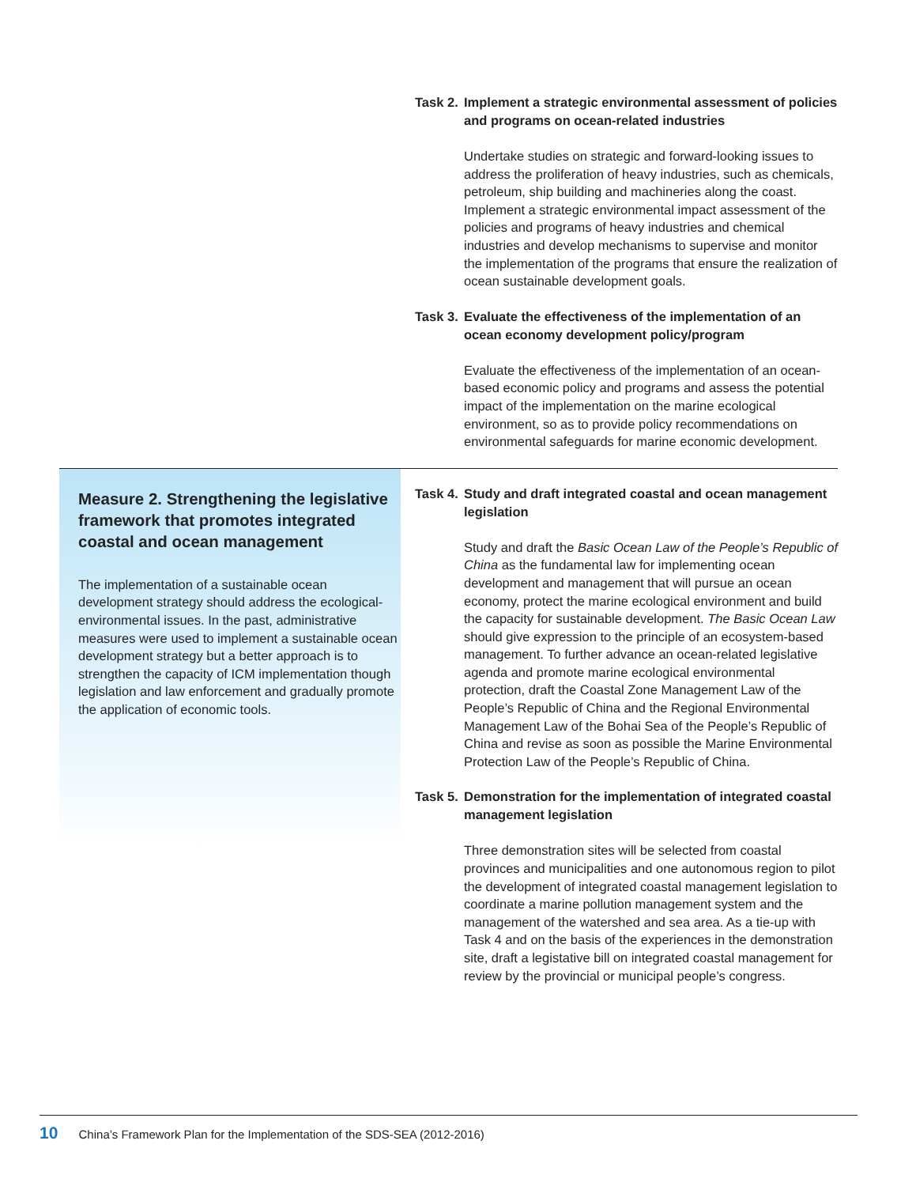Task 2. Implement a strategic environmental assessment of policies and programs on ocean-related industries
Undertake studies on strategic and forward-looking issues to address the proliferation of heavy industries, such as chemicals, petroleum, ship building and machineries along the coast. Implement a strategic environmental impact assessment of the policies and programs of heavy industries and chemical industries and develop mechanisms to supervise and monitor the implementation of the programs that ensure the realization of ocean sustainable development goals.
Task 3. Evaluate the effectiveness of the implementation of an ocean economy development policy/program
Evaluate the effectiveness of the implementation of an ocean-based economic policy and programs and assess the potential impact of the implementation on the marine ecological environment, so as to provide policy recommendations on environmental safeguards for marine economic development.
Measure 2. Strengthening the legislative framework that promotes integrated coastal and ocean management
The implementation of a sustainable ocean development strategy should address the ecological-environmental issues. In the past, administrative measures were used to implement a sustainable ocean development strategy but a better approach is to strengthen the capacity of ICM implementation though legislation and law enforcement and gradually promote the application of economic tools.
Task 4. Study and draft integrated coastal and ocean management legislation
Study and draft the Basic Ocean Law of the People’s Republic of China as the fundamental law for implementing ocean development and management that will pursue an ocean economy, protect the marine ecological environment and build the capacity for sustainable development. The Basic Ocean Law should give expression to the principle of an ecosystem-based management. To further advance an ocean-related legislative agenda and promote marine ecological environmental protection, draft the Coastal Zone Management Law of the People’s Republic of China and the Regional Environmental Management Law of the Bohai Sea of the People’s Republic of China and revise as soon as possible the Marine Environmental Protection Law of the People’s Republic of China.
Task 5. Demonstration for the implementation of integrated coastal management legislation
Three demonstration sites will be selected from coastal provinces and municipalities and one autonomous region to pilot the development of integrated coastal management legislation to coordinate a marine pollution management system and the management of the watershed and sea area. As a tie-up with Task 4 and on the basis of the experiences in the demonstration site, draft a legistative bill on integrated coastal management for review by the provincial or municipal people’s congress.
10 China’s Framework Plan for the Implementation of the SDS-SEA (2012-2016)